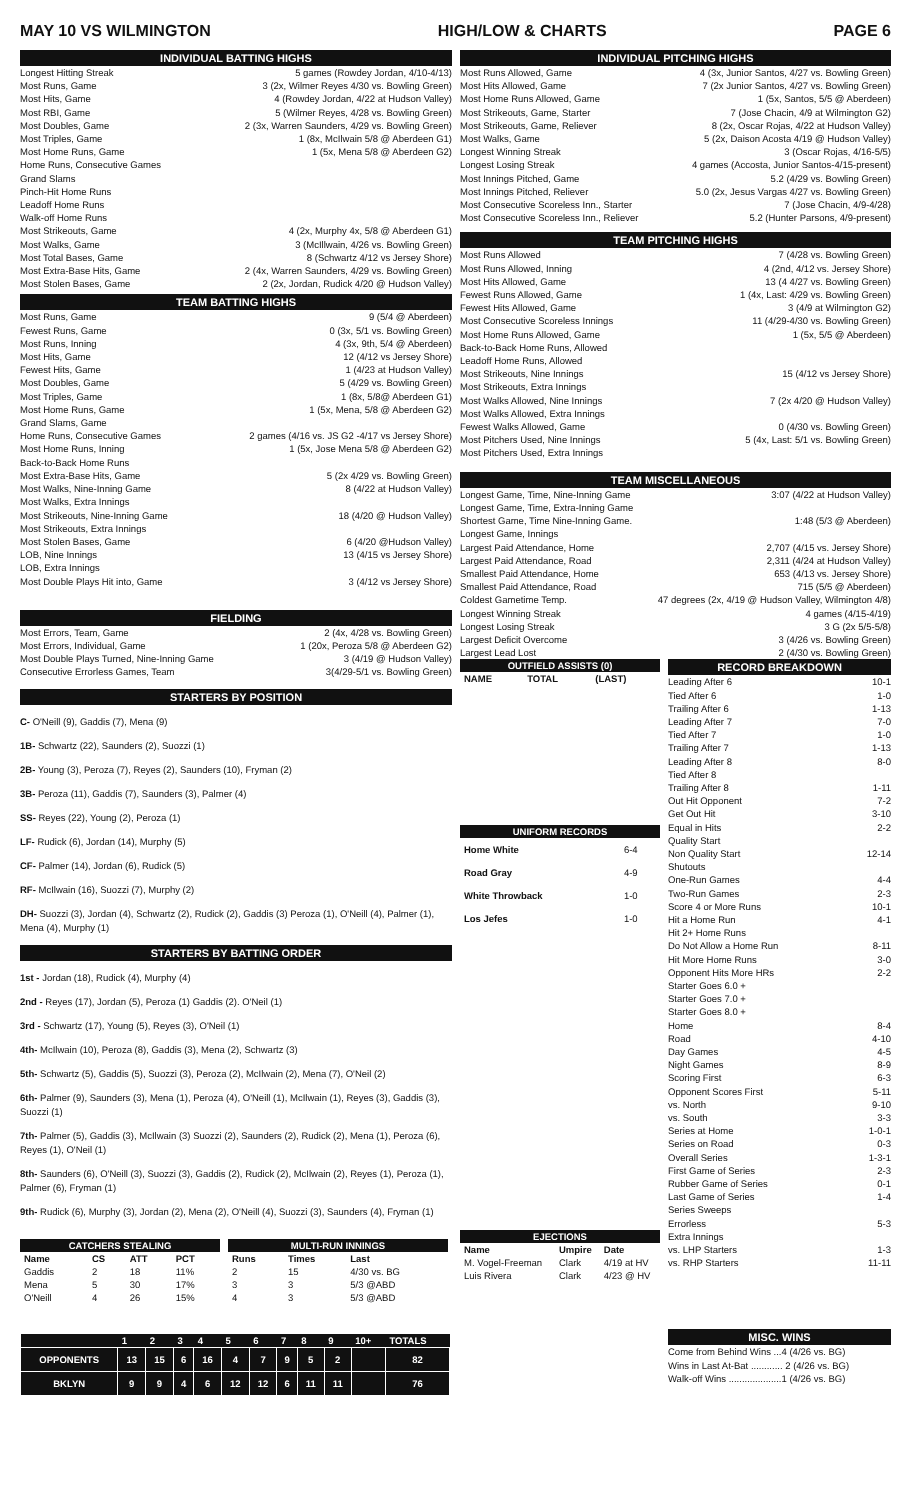MAY 10 VS WILMINGTON HIGH/LOW & CHARTS PAGE 6
INDIVIDUAL BATTING HIGHS
Longest Hitting Streak 5 games (Rowdey Jordan, 4/10-4/13)
Most Runs, Game 3 (2x, Wilmer Reyes 4/30 vs. Bowling Green)
Most Hits, Game 4 (Rowdey Jordan, 4/22 at Hudson Valley)
Most RBI, Game 5 (Wilmer Reyes, 4/28 vs. Bowling Green)
Most Doubles, Game 2 (3x, Warren Saunders, 4/29 vs. Bowling Green)
Most Triples, Game 1 (8x, McIlwain 5/8 @ Aberdeen G1)
Most Home Runs, Game 1 (5x, Mena 5/8 @ Aberdeen G2)
Home Runs, Consecutive Games
Grand Slams
Pinch-Hit Home Runs
Leadoff Home Runs
Walk-off Home Runs
Most Strikeouts, Game 4 (2x, Murphy 4x, 5/8 @ Aberdeen G1)
Most Walks, Game 3 (McIllwain, 4/26 vs. Bowling Green)
Most Total Bases, Game 8 (Schwartz 4/12 vs Jersey Shore)
Most Extra-Base Hits, Game 2 (4x, Warren Saunders, 4/29 vs. Bowling Green)
Most Stolen Bases, Game 2 (2x, Jordan, Rudick 4/20 @ Hudson Valley)
TEAM BATTING HIGHS
Most Runs, Game 9 (5/4 @ Aberdeen)
Fewest Runs, Game 0 (3x, 5/1 vs. Bowling Green)
Most Runs, Inning 4 (3x, 9th, 5/4 @ Aberdeen)
Most Hits, Game 12 (4/12 vs Jersey Shore)
Fewest Hits, Game 1 (4/23 at Hudson Valley)
Most Doubles, Game 5 (4/29 vs. Bowling Green)
Most Triples, Game 1 (8x, 5/8@ Aberdeen G1)
Most Home Runs, Game 1 (5x, Mena, 5/8 @ Aberdeen G2)
Grand Slams, Game
Home Runs, Consecutive Games 2 games (4/16 vs. JS G2 -4/17 vs Jersey Shore)
Most Home Runs, Inning 1 (5x, Jose Mena 5/8 @ Aberdeen G2)
Back-to-Back Home Runs
Most Extra-Base Hits, Game 5 (2x 4/29 vs. Bowling Green)
Most Walks, Nine-Inning Game 8 (4/22 at Hudson Valley)
Most Walks, Extra Innings
Most Strikeouts, Nine-Inning Game 18 (4/20 @ Hudson Valley)
Most Strikeouts, Extra Innings
Most Stolen Bases, Game 6 (4/20 @Hudson Valley)
LOB, Nine Innings 13 (4/15 vs Jersey Shore)
LOB, Extra Innings
Most Double Plays Hit into, Game 3 (4/12 vs Jersey Shore)
FIELDING
Most Errors, Team, Game 2 (4x, 4/28 vs. Bowling Green)
Most Errors, Individual, Game 1 (20x, Peroza 5/8 @ Aberdeen G2)
Most Double Plays Turned, Nine-Inning Game 3 (4/19 @ Hudson Valley)
Consecutive Errorless Games, Team 3(4/29-5/1 vs. Bowling Green)
STARTERS BY POSITION
C- O'Neill (9), Gaddis (7), Mena (9)
1B- Schwartz (22), Saunders (2), Suozzi (1)
2B- Young (3), Peroza (7), Reyes (2), Saunders (10), Fryman (2)
3B- Peroza (11), Gaddis (7), Saunders (3), Palmer (4)
SS- Reyes (22), Young (2), Peroza (1)
LF- Rudick (6), Jordan (14), Murphy (5)
CF- Palmer (14), Jordan (6), Rudick (5)
RF- McIlwain (16), Suozzi (7), Murphy (2)
DH- Suozzi (3), Jordan (4), Schwartz (2), Rudick (2), Gaddis (3) Peroza (1), O'Neill (4), Palmer (1), Mena (4), Murphy (1)
STARTERS BY BATTING ORDER
1st - Jordan (18), Rudick (4), Murphy (4)
2nd - Reyes (17), Jordan (5), Peroza (1) Gaddis (2). O'Neil (1)
3rd - Schwartz (17), Young (5), Reyes (3), O'Neil (1)
4th- McIlwain (10), Peroza (8), Gaddis (3), Mena (2), Schwartz (3)
5th- Schwartz (5), Gaddis (5), Suozzi (3), Peroza (2), McIlwain (2), Mena (7), O'Neil (2)
6th- Palmer (9), Saunders (3), Mena (1), Peroza (4), O'Neill (1), McIlwain (1), Reyes (3), Gaddis (3), Suozzi (1)
7th- Palmer (5), Gaddis (3), McIlwain (3) Suozzi (2), Saunders (2), Rudick (2), Mena (1), Peroza (6), Reyes (1), O'Neil (1)
8th- Saunders (6), O'Neill (3), Suozzi (3), Gaddis (2), Rudick (2), McIlwain (2), Reyes (1), Peroza (1), Palmer (6), Fryman (1)
9th- Rudick (6), Murphy (3), Jordan (2), Mena (2), O'Neill (4), Suozzi (3), Saunders (4), Fryman (1)
| CATCHERS STEALING | | | |
| --- | --- | --- | --- |
| Name | CS | ATT | PCT |
| Gaddis | 2 | 18 | 11% |
| Mena | 5 | 30 | 17% |
| O'Neill | 4 | 26 | 15% |
| MULTI-RUN INNINGS | | |
| --- | --- | --- |
| Runs | Times | Last |
| 2 | 15 | 4/30 vs. BG |
| 3 | 3 | 5/3 @ABD |
| 4 | 3 | 5/3 @ABD |
| | 1 | 2 | 3 | 4 | 5 | 6 | 7 | 8 | 9 | 10+ | TOTALS |
| --- | --- | --- | --- | --- | --- | --- | --- | --- | --- | --- | --- |
| OPPONENTS | 13 | 15 | 6 | 16 | 4 | 7 | 9 | 5 | 2 | | 82 |
| BKLYN | 9 | 9 | 4 | 6 | 12 | 12 | 6 | 11 | 11 | | 76 |
INDIVIDUAL PITCHING HIGHS
Most Runs Allowed, Game 4 (3x, Junior Santos, 4/27 vs. Bowling Green)
Most Hits Allowed, Game 7 (2x Junior Santos, 4/27 vs. Bowling Green)
Most Home Runs Allowed, Game 1 (5x, Santos, 5/5 @ Aberdeen)
Most Strikeouts, Game, Starter 7 (Jose Chacin, 4/9 at Wilmington G2)
Most Strikeouts, Game, Reliever 8 (2x, Oscar Rojas, 4/22 at Hudson Valley)
Most Walks, Game 5 (2x, Daison Acosta 4/19 @ Hudson Valley)
Longest Winning Streak 3 (Oscar Rojas, 4/16-5/5)
Longest Losing Streak 4 games (Accosta, Junior Santos-4/15-present)
Most Innings Pitched, Game 5.2 (4/29 vs. Bowling Green)
Most Innings Pitched, Reliever 5.0 (2x, Jesus Vargas 4/27 vs. Bowling Green)
Most Consecutive Scoreless Inn., Starter 7 (Jose Chacin, 4/9-4/28)
Most Consecutive Scoreless Inn., Reliever 5.2 (Hunter Parsons, 4/9-present)
TEAM PITCHING HIGHS
Most Runs Allowed 7 (4/28 vs. Bowling Green)
Most Runs Allowed, Inning 4 (2nd, 4/12 vs. Jersey Shore)
Most Hits Allowed, Game 13 (4 4/27 vs. Bowling Green)
Fewest Runs Allowed, Game 1 (4x, Last: 4/29 vs. Bowling Green)
Fewest Hits Allowed, Game 3 (4/9 at Wilmington G2)
Most Consecutive Scoreless Innings 11 (4/29-4/30 vs. Bowling Green)
Most Home Runs Allowed, Game 1 (5x, 5/5 @ Aberdeen)
Back-to-Back Home Runs, Allowed
Leadoff Home Runs, Allowed
Most Strikeouts, Nine Innings 15 (4/12 vs Jersey Shore)
Most Strikeouts, Extra Innings
Most Walks Allowed, Nine Innings 7 (2x 4/20 @ Hudson Valley)
Most Walks Allowed, Extra Innings
Fewest Walks Allowed, Game 0 (4/30 vs. Bowling Green)
Most Pitchers Used, Nine Innings 5 (4x, Last: 5/1 vs. Bowling Green)
Most Pitchers Used, Extra Innings
TEAM MISCELLANEOUS
Longest Game, Time, Nine-Inning Game 3:07 (4/22 at Hudson Valley)
Longest Game, Time, Extra-Inning Game
Shortest Game, Time Nine-Inning Game. 1:48 (5/3 @ Aberdeen)
Longest Game, Innings
Largest Paid Attendance, Home 2,707 (4/15 vs. Jersey Shore)
Largest Paid Attendance, Road 2,311 (4/24 at Hudson Valley)
Smallest Paid Attendance, Home 653 (4/13 vs. Jersey Shore)
Smallest Paid Attendance, Road 715 (5/5 @ Aberdeen)
Coldest Gametime Temp. 47 degrees (2x, 4/19 @ Hudson Valley, Wilmington 4/8)
Longest Winning Streak 4 games (4/15-4/19)
Longest Losing Streak 3 G (2x 5/5-5/8)
Largest Deficit Overcome 3 (4/26 vs. Bowling Green)
Largest Lead Lost 2 (4/30 vs. Bowling Green)
| OUTFIELD ASSISTS (0) | | |
| --- | --- | --- |
| NAME | TOTAL | (LAST) |
| UNIFORM RECORDS | |
| --- | --- |
| Home White | 6-4 |
| Road Gray | 4-9 |
| White Throwback | 1-0 |
| Los Jefes | 1-0 |
| EJECTIONS | | |
| --- | --- | --- |
| Name | Umpire | Date |
| M. Vogel-Freeman | Clark | 4/19 at HV |
| Luis Rivera | Clark | 4/23 @ HV |
RECORD BREAKDOWN
Leading After 6 10-1
Tied After 6 1-0
Trailing After 6 1-13
Leading After 7 7-0
Tied After 7 1-0
Trailing After 7 1-13
Leading After 8 8-0
Tied After 8
Trailing After 8 1-11
Out Hit Opponent 7-2
Get Out Hit 3-10
Equal in Hits 2-2
Quality Start
Non Quality Start 12-14
Shutouts
One-Run Games 4-4
Two-Run Games 2-3
Score 4 or More Runs 10-1
Hit a Home Run 4-1
Hit 2+ Home Runs
Do Not Allow a Home Run 8-11
Hit More Home Runs 3-0
Opponent Hits More HRs 2-2
Starter Goes 6.0 +
Starter Goes 7.0 +
Starter Goes 8.0 +
Home 8-4
Road 4-10
Day Games 4-5
Night Games 8-9
Scoring First 6-3
Opponent Scores First 5-11
vs. North 9-10
vs. South 3-3
Series at Home 1-0-1
Series on Road 0-3
Overall Series 1-3-1
First Game of Series 2-3
Rubber Game of Series 0-1
Last Game of Series 1-4
Series Sweeps
Errorless 5-3
Extra Innings
vs. LHP Starters 1-3
vs. RHP Starters 11-11
MISC. WINS
Come from Behind Wins ...4 (4/26 vs. BG)
Wins in Last At-Bat ............ 2 (4/26 vs. BG)
Walk-off Wins ....................1 (4/26 vs. BG)